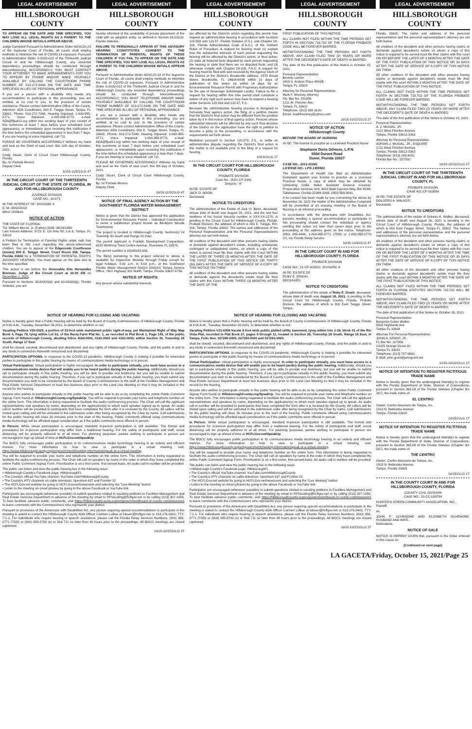LEGAL ADVERTISEMENT
HILLSBOROUGH COUNTY
LEGAL ADVERTISEMENT
HILLSBOROUGH COUNTY
LEGAL ADVERTISEMENT
HILLSBOROUGH COUNTY
LEGAL ADVERTISEMENT
HILLSBOROUGH COUNTY
LEGAL ADVERTISEMENT
HILLSBOROUGH COUNTY
TO APPEAR ON THE DATE AND TIME SPECIFIED, YOU MAY LOSE ALL LEGAL RIGHTS AS A PARENT TO THE CHILDREN WHOSE INITIALS APPEAR ABOVE.
Judge Campbell Pursuant to Administrative Order AOSC20-23 of the Supreme Court of Florida, all courts shall employ methods to minimize the risk of COVID-19 exposure. Pursuant to Administrative Order S-2020-023 of the Thirteenth Judicial Circuit in and for Hillsborough County, any essential dependency proceedings should be conducted through teleconferencing. ACCORDINGLY, YOU MUST CONTACT YOUR ATTORNEY TO MAKE ARRANGEMENTS FOR YOU TO APPEAR BY PHONE AND/OR MAKE YOURSELF AVAILABLE BY CALLING THE COURTROOM PHONE NUMBER OF 813-272-5446 ON THE DATE AND TIME SPECIFIED IN LIEU OF PERSONAL APPEARANCE.
If you are a person with a disability who needs any accommodation to participate in this proceeding, you are entitled, at no cost to you, to the provision of certain assistance. Please contact Administrative Office of the Courts, Attention: ADA Coordinator, 800 E. Twiggs Street, Tampa, FL 33602, Phone: 813-272-7040, Hearing Impaired: 1-800-955-8771, Voice impaired: 1-800-955-8770, e-mail: ADA@fljud13.org within two working days of your receipt of this summons at least 7 days before your scheduled court appearance, or immediately upon receiving this notification if the time before the scheduled appearance is less than 7 days. If you are hearing or voice impaired, call 711.
PLEASE BE GOVERNED ACCORDINGLY Witness my hand and seal as the Clerk of said court, this 11th day of October, 2021.
Cindy Stuart, Clerk of Circuit Court Hillsborough County, Florida
By: /s/ Pamela Morera
Deputy Clerk
10/15-11/5/21LG 4T
IN THE CIRCUIT COURT OF THE THIRTEENTH JUDICIAL CIRCUIT OF THE STATE OF FLORIDA, IN AND FOR HILLSBOROUGH COUNTY
JUVENILE DIVISION
CASE NO.: 19-673
IN THE INTEREST OF: DIVISION: S
E. M. 08/02/2019
Minor Children
NOTICE OF ACTION
THE STATE OF FLORIDA:
TO: William Merrel, Jr. (Father) DOB: 08/24/1990
Last Known Address: 9722 E. US Hwy 92, Lot 6, Tampa, FL 33610
A Petition for Termination of Parental Rights under oath has been filed in this court regarding the above-referenced children. You are to appear at the Edgecomb Courthouse (Annex) 800 E. Twiggs Street, Court Room 309, Tampa, Florida 33602 for a TERMINATION OF PARENTAL RIGHTS ADVISORY HEARING. You must appear on the date and at the time specified.
This action is set before the Honorable Kim Hernandez Brennan, Judge of the Circuit Court at 10:30 AM on December 2, 2021.
Pursuant to Sections 39.802(4)(d) and 63.082(6)(g), Florida Statutes, you are
hereby informed of the availability of private placement of the child with an adoption entity, as defined in Section 63.032(3), Florida Statutes.
FAILURE TO PERSONALLY APPEAR AT THIS ADVISORY HEARING CONSTITUTES CONSENT TO THE TERMINATION OF PARENTAL RIGHTS OF THESE CHILDREN. IF YOU FAIL TO APPEAR ON THE DATE AND TIME SPECIFIED, YOU MAY LOSE ALL LEGAL RIGHTS AS A PARENT TO THE CHILDREN WHOSE INITIALS APPEAR ABOVE.
Pursuant to Administrative Order AOSC20-23 of the Supreme Court of Florida, all courts shall employ methods to minimize the risk of COVID-19 exposure. Pursuant to Administrative Order S-2020-023 of the Thirteenth Judicial Circuit in and for Hillsborough County, any essential dependency proceedings should be conducted through teleconferencing. ACCORDINGLY, YOU MUST TELEPHONE AND/OR MAKE YOURSELF AVAILABLE BY CALLING THE COURTROOM PHONE NUMBER OF 813-272-5446 ON THE DATE AND TIME SPECIFIED IN LIEU OF PERSONAL APPEARANCE.
If you are a person with a disability who needs any accommodation to participate in this proceeding, you are entitled, at no cost to you, to the provision of certain assistance. Please contact Administrative Office of the Courts, Attention: ADA Coordinator, 800 E. Twiggs Street, Tampa, FL 33602, Phone: 813-272-7040, Hearing Impaired: 1-800-955-8771, Voice impaired: 1-800-955-8770, e-mail: ADA@fljud13.org within two working days of your receipt of this summons at least 7 days before your scheduled court appearance, or immediately upon receiving this notification if the time before the scheduled appearance is less than 7 days. If you are hearing or voice impaired, call 711.
PLEASE BE GOVERNED ACCORDINGLY Witness my hand and seal as the Clerk of said court, this 8th day of October, 2021.
Cindy Stuart, Clerk of Circuit Court Hillsborough County, Florida
By: /s/ Pamela Morera
Deputy Clerk
10/15-11/5/21LG 4T
NOTICE OF FINAL AGENCY ACTION BY THE SOUTHWEST FLORIDA WATER MANAGEMENT DISTRICT
Notice is given that the District has approved the application for Environmental Resource Permit – Individual Construction to serve a subdivision project known as Becklynn Woods Townhomes.
The project is located in Hillsborough County, Section(s) 24 Township 30 South and Range 20 East.
The permit applicant is Franklin Development Corporation, 6020 Winthrop Town Centre Avenue, Riverview, FL 33578.
The permit number is 43045043.000.
The file(s) pertaining to the project referred to above is available for inspection Monday through Friday except for legal holidays, 8:00 a.m. to 5:00 p.m., at the Southwest Florida Water Management District (District) Tampa Service Office, 7601 Highway 301 North, Tampa, Florida 33637-6759.
NOTICE OF RIGHTS
Any person whose substantial interests
are affected by the District's action regarding this permit may request an administrative hearing in accordance with Sections 120.569 and 120.57, Florida Statutes (F.S.), and Chapter 28-106, Florida Administrative Code (F.A.C.), of the Uniform Rules of Procedure. A request for hearing must (1) explain how the substantial interests of each person requesting the hearing will be affected by the District's action, or final action; (2) state all material facts disputed by each person requesting the hearing or state that there are no disputed facts; and (3) otherwise comply with Chapter 28-106, F.A.C. A request for hearing must be filed with and received by the Agency Clerk of the District at the District's Brooksville address, 2379 Broad Street, Brooksville, FL 34604-6899 within 21 days of publication of this notice (or within 14 days for an Environmental Resource Permit with Proprietary Authorization for the use of Sovereign Submerged Lands). Failure to file a request for hearing within this time period shall constitute a waiver of any right such person may have to request a hearing under Sections 120.569 and 120.57, F.S.
Because the administrative hearing process is designed to formulate final agency action, the filing of a petition means that the District's final action may be different from the position taken by it in this notice of final agency action. Persons whose substantial interests will be affected by any such final decision of the District on the application have the right to petition to become a party to the proceeding, in accordance with the requirements set forth above.
Mediation pursuant to Section 120.573, F.S., to settle an administrative dispute regarding the District's final action in this matter is not available prior to the filing of a request for hearing.
10/15/21LG 1T
IN THE CIRCUIT COURT FOR HILLSBOROUGH COUNTY, FLORIDA
PROBATE DIVISION
Case No.: 2021-CP-3341
Division: "A"
IN RE: ESTATE OF
JACK O. BOON,
Deceased.
NOTICE TO CREDITORS
The administration of the Estate of Jack O. Boon, deceased, whose date of death was August 30, 2021, and the last four numbers of his Social Security number is XXX-XX-2270, is pending in the Circuit Court for Hillsborough County, Florida, Probate Division, the address of which is 800 E. Twiggs, Rm. 206, Tampa, Florida 33602. The names and addresses of the Personal Representative and the Personal Representative's attorney are set forth below.
All creditors of the decedent and other persons having claims or demands against decedent's estate, including unmatured, contingent or unliquidated claims, on whom a copy of this notice is served must file their claims with this Court WITHIN THE LATER OF THREE (3) MONTHS AFTER THE DATE OF THE FIRST PUBLICATION OF THIS NOTICE OR THIRTY (30) DAYS AFTER THE DATE OF SERVICE OF A COPY OF THIS NOTICE ON THEM.
All creditors of the decedent and other persons having claims or demands against the decedent's estate must file their claims with this Court WITHIN THREE (3) MONTHS AFTER THE DATE OF THE
FIRST PUBLICATION OF THIS NOTICE.
ALL CLAIMS NOT FILED WITHIN THE TIME PERIODS SET FORTH IN SECTION 733.702 OF THE FLORIDA PROBATE CODE WILL BE FOREVER BARRED.
NOTWITHSTANDING THE TIME PERIODS SET FORTH ABOVE, ANY CLAIM FILED TWO (2) YEARS OR MORE AFTER THE DECEDENT'S DATE OF DEATH IS BARRED.
The date of the first publication of this Notice is October 15, 2021.
Personal Representative:
Beverly Lamon
2403 S. Ardson Place #802B
Tampa, FL 33629
Attorney for Personal Representative:
Mark F. Mooney, Attorney
Fla. Bar No. 251895
1211 W. Fletcher Ave.
Tampa, FL 33612
Telephone: (813) 265-3120
Email: markfmooney@yahoo.com
10/15-10/22/21LG 2T
NOTICE OF ACTION
Hillsborough County
BEFORE THE BOARD OF NURSING
IN RE: The license to practice as a Licensed Practical Nurse
Stephanie Doris Gilmore, L.P.N.
5504 Durant Road
Dover, Florida 33527
CASE NO.: 2021-01942
LICENSE NO.: LPN 1355581
The Department of Health has filed an Administrative Complaint against your license to practice as a Licensed Practical Nurse, a copy of which may be obtained by contacting Collie Nolen Assistant General Counsel, Prosecution Services Unit, 4052 Bald Cypress Way, Bin #C65, Tallahassee, Florida 32399-3265, (850) 558-9891.
If no contact has been made by you concerning the above by November 26, 2021 the matter of the Administrative Complaint will be presented at an ensuing meeting of the Board of Nursing in an informal proceeding.
In accordance with the Americans with Disabilities Act, persons needing a special accommodation to participate in this proceeding should contact the individual or agency sending this notice not later than seven days prior to the proceeding at the address given on the notice. Telephone: (850) 245-4444, 1-800-955-8771 (TDD) or 1-800-955-8770 (V), via Florida Relay Service.
10/15-11/5/21LG 4T
IN THE CIRCUIT COURT IN AND FOR HILLSBOROUGH COUNTY, FLORIDA
PROBATE DIVISION
CASE NO.: 21-CP-003521; DIVISION: A
IN RE: ESTATE OF
RUBY E. DRASH,
DECEASED.
NOTICE TO CREDITORS
The administration of the estate of Ruby E. Drash, deceased, whose date of death was August 18, 2021, is pending in the Circuit Court for Hillsborough County, Florida, Probate Division, the address of which is 800 East Twiggs Street, Tampa,
NOTICE OF HEARING FOR CLOSING AND VACATING
Notice is hereby given that a Public Hearing will be held by the Board of County Commissioners of Hillsborough County, Florida at 9:00 A.M., Tuesday, November 09,2021, to determine whether or not:
Vacating Petition V20-0025, a portion of 33-foot wide maintained public right-of-way, per Maintained Right of Way Map Book 4, Page 79, lying within Lot 53, of the Recla Farm Plat No. 1, as recorded in Plat Book 1, Page 145, of the public records of Hillsborough County, abutting folios 4169-0000, 4181-0000 and 4183-0000, within Section 30, Township 28 South, Range 17 East
shall be closed, vacated, discontinued and abandoned, and any rights of Hillsborough County, Florida, and the public in and to any lands in connection therewith renounced and disclaimed.
PARTICIPATION OPTIONS. In response to the COVID-19 pandemic, Hillsborough County is making it possible for interested parties to participate in this public hearing by means of communications media technology or in person.
Virtual Participation: Virtual participation is highly encouraged. In order to participate virtually, you must have access to a communications media device that will enable you to be heard (audio) during the public hearing. Additionally, should you opt to participate virtually in this public hearing, you will be able to provide oral testimony, but you will be unable to submit documentation during the public hearing. Therefore, if you opt to participate virtually in this public hearing, you must submit any documentation you wish to be considered by the Board of County Commissioners to the staff of the Facilities Management and Real Estate Services Department at least two business days prior to the Land Use Meeting so that it may be included in the record for the hearing.
Anyone who wishes to participate virtually in this public hearing will be able to do so by completing the online Public Comment Signup Form found at: HillsboroughCounty.org/SpeakUp. You will be required to provide your name and telephone number on the online form. This information is being requested to facilitate the audio conferencing process. The Chair will call the applicant representatives and speakers by name, depending on the application(s) to which each speaker signed up to speak. An audio call-in number will be provided to participants that have completed the form after it is received by the County. All callers will be muted upon calling and will be unmuted in the submission order after being recognized by the Chair by name. Call submissions for the public hearing will close 30 minutes prior to the start of the hearing. Public comments offered using communications media technology will be afforded equal consideration as if the public comments were offered in person.
In Person: While virtual participation is encouraged, standard in-person participation is still available. The format and procedures for in-person participation may differ from a traditional hearing. For the safety of participants and staff, social distancing will be properly adhered to at all times. For planning purposes, parties wishing to participate in person are encouraged to sign up ahead of time at HCFLGov.net/SpeakUp.
The BOCC fully encourages public participation in its communications media technology hearing in an orderly and efficient manner. For more information on how to view or participate in a virtual meeting, visit: https://www.hillsboroughcounty.org/en/government/meeting-information/speak-at-a-virtual-meeting.
You will be required to provide your name and telephone number on the online form. This information is being requested to facilitate the audio-conferencing process. The Chair will call on speakers by name in the order in which they have completed the online Public Comment Signup Form. Prioritization is on a first-come, first-served basis. An audio call-in number will be provided
The public can listen and view the public hearing live in the following ways:
• Hillsborough County's Facebook page: HillsboroughFL
• The County's official YouTube channel: YouTube.com/HillsboroughCounty
• The County's HTV channels on cable television: Spectrum 637 and Frontier 22
• The HCFLGov.net website by going to HCFLGov.net/newsroom and selecting the "Live Meeting" button
• Listen to the meeting on smart phones by going to the above Facebook or YouTube link.
Participants are encouraged (whenever possible) to submit questions related to vacating petitions to Facilities Management and Real Estate Services Department in advance of the meeting by email to RPVacating@hcflgov.net or by calling (813) 307-1059. To best facilitate advance public comments, visit https://hillsboroughcounty.org/en/government/board-of-county-commissioners to leave comments with the Commissioners who represents your district.
Pursuant to provisions of the Americans with Disabilities Act, any person requiring special accommodations to participate in the meeting is asked to contact the Hillsborough County ADA Officer Carmen LoBue at lobuec@hcflgov.net or 813-276-8401; TTY: 7-1-1. For individuals who require hearing or speech assistance, please call the Florida Relay Services Numbers, (800) 955-8771 (TDD) or (800) 955-8700 (v) or Dial 711 no later than 48 hours prior to the proceedings. All BOCC meetings are closed captioned.
10/15-10/22/21LG 2T
NOTICE OF HEARING FOR CLOSING AND VACATING
Notice is hereby given that a Public Hearing will be held by the Board of County Commissioners of Hillsborough County, Florida at 9:00 A.M., Tuesday, November 09,2021, to determine whether or not:
Vacating Petition V21-0008-Vacate 5-foot wide public platted utility easement, lying within lots 1-38, block 41 of the Rio Vista Plat, recorded in Plat Book 27, pages 9 through 11, located in Section 28, Township 28 South, Range 18 East, in Tampa, Folio Nos. 027285-0000, 027284-0000 and 027283-0000.
shall be closed, vacated, discontinued and abandoned, and any rights of Hillsborough County, Florida, and the public in and to any lands in connection therewith renounced and disclaimed.
PARTICIPATION OPTIONS. In response to the COVID-19 pandemic, Hillsborough County is making it possible for interested parties to participate in this public hearing by means of communications media technology or in person.
Virtual Participation: Virtual participation is highly encouraged. In order to participate virtually, you must have access to a communications media device that will enable you to be heard (audio) during the public hearing. Additionally, should you opt to participate virtually in this public hearing, you will be able to provide oral testimony, but you will be unable to submit documentation during the public hearing. Therefore, if you opt to participate virtually in this public hearing, you must submit any documentation you wish to be considered by the Board of County Commissioners to the staff of the Facilities Management and Real Estate Services Department at least two business days prior to the Land Use Meeting so that it may be included in the record for the hearing.
Anyone who wishes to participate virtually in this public hearing will be able to do so by completing the online Public Comment Signup Form found at: HillsboroughCounty.org/SpeakUp. You will be required to provide your name and telephone number on the online form. This information is being requested to facilitate the audio conferencing process. The Chair will call the applicant representatives and speakers by name, depending on the application(s) to which each speaker signed up to speak. An audio call-in number will be provided to participants that have completed the form after it is received by the County. All callers will be muted upon calling and will be unmuted in the submission order after being recognized by the Chair by name. Call submissions for the public hearing will close 30 minutes prior to the start of the hearing. Public comments offered using communications media technology will be afforded equal consideration as if the public comments were offered in person.
In Person: While virtual participation is encouraged, standard in-person participation is still available. The format and procedures for in-person participation may differ from a traditional hearing. For the safety of participants and staff, social distancing will be properly adhered to at all times. For planning purposes, parties wishing to participate in person are encouraged to sign up ahead of time at HCFLGov.net/SpeakUp.
The BOCC fully encourages public participation in its communications media technology hearing in an orderly and efficient manner. For more information on how to view or participate in a virtual meeting, visit: https://www.hillsboroughcounty.org/en/government/meeting-information/speak-at-a-virtual-meeting.
You will be required to provide your name and telephone number on the online form. This information is being requested to facilitate the audio-conferencing process. The Chair will call on speakers by name in the order in which they have completed the online Public Comment Signup Form. Prioritization is on a first-come, first-served basis. An audio call-in number will be provided
The public can listen and view the public hearing live in the following ways:
• Hillsborough County's Facebook page: HillsboroughFL
• The County's official YouTube channel: YouTube.com/HillsboroughCounty
• The County's HTV channels on cable television: Spectrum 637 and Frontier 22
• The HCFLGov.net website by going to HCFLGov.net/newsroom and selecting the "Live Meeting" button
• Listen to the meeting on smart phones by going to the above Facebook or YouTube link.
Participants are encouraged (whenever possible) to submit questions related to vacating petitions to Facilities Management and Real Estate Services Department in advance of the meeting by email to RPVacating@hcflgov.net or by calling (813) 307-1059. To best facilitate advance public comments, visit https://hillsboroughcounty.org/en/government/board-of-county-commissioners to leave comments with the Commissioners who represents your district.
Pursuant to provisions of the Americans with Disabilities Act, any person requiring special accommodations to participate in the meeting is asked to contact the Hillsborough County ADA Officer Carmen LoBue at lobuec@hcflgov.net or 813-276-8401; TTY: 7-1-1. For individuals who require hearing or speech assistance, please call the Florida Relay Services Numbers, (800) 955-8771 (TDD) or (800) 955-8700 (v) or Dial 711 no later than 48 hours prior to the proceedings. All BOCC meetings are closed captioned.
10/15-10/22/21LG 2T
Florida 33602. The name and address of the personal representative and the personal representative's attorney are set forth below.
All creditors of the decedent and other persons having claims or demands against decedent's estate on whom a copy of this notice is required to be served must file their claims with this court ON OR BEFORE THE LATER OF 3 MONTHS AFTER THE DATE OF THE FIRST PUBLICATION OF THIS NOTICE OR 30 DAYS AFTER THE DATE OF SERVICE OF A COPY OF THIS NOTICE ON THEM.
All other creditors of the decedent and other persons having claims or demands against decedent's estate must file their claims with this court WITHIN 3 MONTHS AFTER THE DATE OF THE FIRST PUBLICATION OF THIS NOTICE.
ALL CLAIMS NOT FILED WITHIN THE TIME PERIODS SET FORTH IN SECTION 733.702 OF THE FLORIDA PROBATE CODE WILL BE FOREVER BARRED.
NOTWITHSTANDING THE TIME PERIODS SET FORTH ABOVE, ANY CLAIM FILED TWO (2) YEARS OR MORE AFTER THE DECEDENT'S DATE OF DEATH IS BARRED.
The date of the first publication of this Notice is October 15, 2021.
Personal Representative:
A. J. MUSIAL, JR.
1211 West Fletcher Avenue
Tampa, Florida 33612-3363
Attorney for Personal Representative:
ADRIAN J. MUSIAL, JR., ESQUIRE
1211 West Fletcher Avenue
Tampa, Florida 33612-3363
Telephone: (813) 265-4051
Florida Bar No.: 157330
10/15-10/22/21LG 2T
IN THE CIRCUIT COURT OF THE THIRTEENTH JUDICIAL CIRCUIT IN AND FOR HILLSBOROUGH COUNTY, FL
PROBATE DIVISION
CASE #21-CP-003556
IN RE: THE ESTATE OF
DOLORES A. WALKER,
Deceased.
NOTICE TO CREDITORS
The administration of the estate of Dolores A. Walker, deceased, whose date of death was August 26, 2021 is pending in the Circuit Court of Hillsborough County, Florida, the address of which is 800 East Twiggs Street, Tampa FL 33602. The names and addresses of the personal representative and the personal representative's attorney are set forth below.
All creditors of the decedent and other persons having claims or demands against decedent's estate on whom a copy of this notice is required to be served must file their claims with this court ON OR BEFORE THE LATER OF 3 MONTHS AFTER THE TIME OF THE FIRST PUBLICATION OF THIS NOTICE OR 30 DAYS AFTER THE DATE OF SERVICE OF A COPY OF THIS NOTICE ON THEM.
All other creditors of the decedent and other persons having claims or demands against decedent's estate must file their claims with this court WITHIN 3 MONTHS AFTER THE DATE OF THE FIRST PUBLICATION OF THIS NOTICE.
ALL CLAIMS NOT FILED WITHIN THE TIME PERIODS SET FORTH IN FLORIDA STATUTES SECTION 733.702 WILL BE FOREVER BARRED.
NOTWITHSTANDING THE TIME PERIODS SET FORTH ABOVE, ANY CLAIM FILED TWO (2) YEARS OR MORE AFTER THE DECEDENT'S DATE OF DEATH IS BARRED.
The date of first publication of this Notice is: October 15, 2021.
Personal Representative:
Benjamin Galen Walker
8002 Highlands Ave
Tampa FL 33604
Attorney For Personal Representative:
JOHN A. GRANT, JR.
FL Bar No. 107989
10025 Orange Grove Dr
Tampa FL 33618
Telephone: (813) 787-9900
E-Mail: john.grant@johngrant.net
10/15-10/22/21LG 2T
NOTICE OF INTENTION TO REGISTER FICTITIOUS TRADE NAME
Notice is hereby given that the undersigned intend(s) to register with the Florida Department of State, Division of Corporations, pursuant to Section 865.09 of the Florida Statutes (Chapter 90-267), the trade name of:
EL CENTRO
Owner: Centro Asturiano de Tampa, Inc.
1913 N. Nebraska Avenue
Tampa, Florida 33602
10/15/21LG 1T
NOTICE OF INTENTION TO REGISTER FICTITIOUS TRADE NAME
Notice is hereby given that the undersigned intend(s) to register with the Florida Department of State, Division of Corporations, pursuant to Section 865.09 of the Florida Statutes (Chapter 90-267), the trade name of:
THE CENTRO
Owner: Centro Asturiano de Tampa, Inc.
1913 N. Nebraska Avenue
Tampa, Florida 33602
10/15/21LG 1T
IN THE COUNTY COURT IN AND FOR HILLSBOROUGH COUNTY, FLORIDA
COUNTY CIVIL DIVISION
CASE NO.: 20-CC-039754
HUNTER'S GREEN COMMUNITY ASSOCIATION, INC.,
Plaintiff,
vs.
JOHN P. SCHENONE AND ELIZABETH SCHENONE, HUSBAND AND WIFE,
Defendants.
NOTICE OF SALE
NOTICE IS HEREBY GIVEN that, pursuant to the Order entered in this cause on
(Continued on next page)
LA GACETA/Friday, October 15, 2021/Page 25